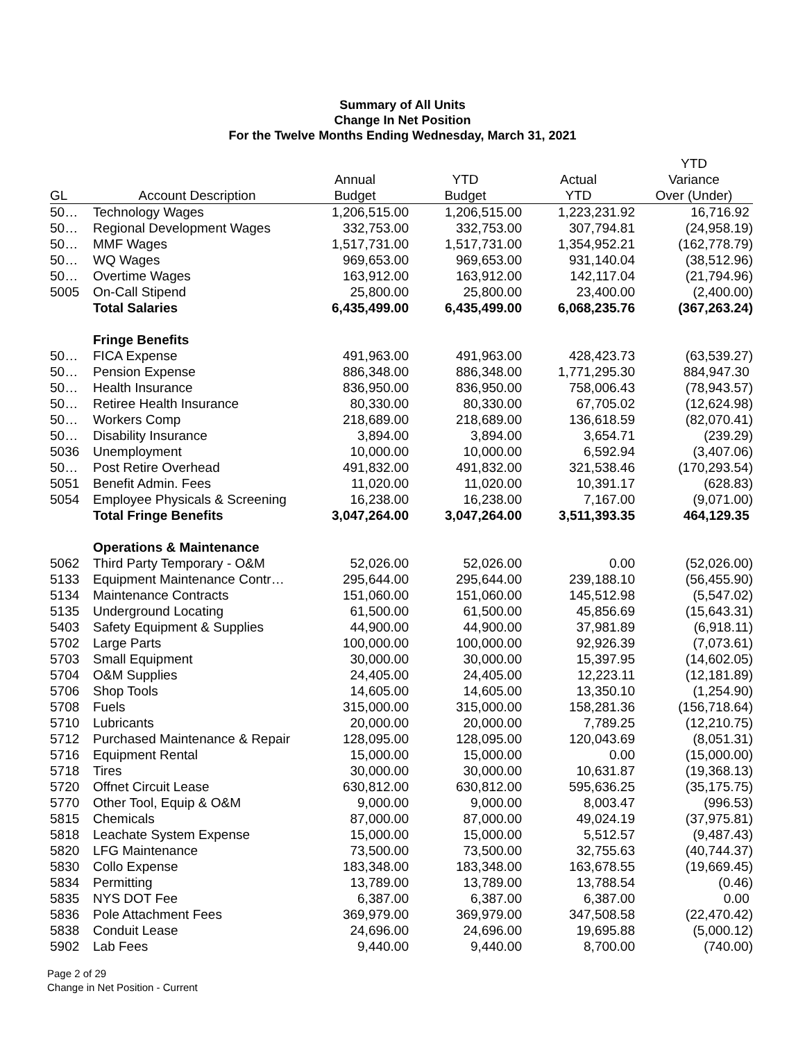Summary of All Units
Change In Net Position
For the Twelve Months Ending Wednesday, March 31, 2021
| | | | | | YTD |
| --- | --- | --- | --- | --- | --- |
| | | Annual | YTD | Actual | Variance |
| GL | Account Description | Budget | Budget | YTD | Over (Under) |
| 50… | Technology Wages | 1,206,515.00 | 1,206,515.00 | 1,223,231.92 | 16,716.92 |
| 50… | Regional Development Wages | 332,753.00 | 332,753.00 | 307,794.81 | (24,958.19) |
| 50… | MMF Wages | 1,517,731.00 | 1,517,731.00 | 1,354,952.21 | (162,778.79) |
| 50… | WQ Wages | 969,653.00 | 969,653.00 | 931,140.04 | (38,512.96) |
| 50… | Overtime Wages | 163,912.00 | 163,912.00 | 142,117.04 | (21,794.96) |
| 5005 | On-Call Stipend | 25,800.00 | 25,800.00 | 23,400.00 | (2,400.00) |
| | Total Salaries | 6,435,499.00 | 6,435,499.00 | 6,068,235.76 | (367,263.24) |
| | Fringe Benefits | | | | |
| 50… | FICA Expense | 491,963.00 | 491,963.00 | 428,423.73 | (63,539.27) |
| 50… | Pension Expense | 886,348.00 | 886,348.00 | 1,771,295.30 | 884,947.30 |
| 50… | Health Insurance | 836,950.00 | 836,950.00 | 758,006.43 | (78,943.57) |
| 50… | Retiree Health Insurance | 80,330.00 | 80,330.00 | 67,705.02 | (12,624.98) |
| 50… | Workers Comp | 218,689.00 | 218,689.00 | 136,618.59 | (82,070.41) |
| 50… | Disability Insurance | 3,894.00 | 3,894.00 | 3,654.71 | (239.29) |
| 5036 | Unemployment | 10,000.00 | 10,000.00 | 6,592.94 | (3,407.06) |
| 50… | Post Retire Overhead | 491,832.00 | 491,832.00 | 321,538.46 | (170,293.54) |
| 5051 | Benefit Admin. Fees | 11,020.00 | 11,020.00 | 10,391.17 | (628.83) |
| 5054 | Employee Physicals & Screening | 16,238.00 | 16,238.00 | 7,167.00 | (9,071.00) |
| | Total Fringe Benefits | 3,047,264.00 | 3,047,264.00 | 3,511,393.35 | 464,129.35 |
| | Operations & Maintenance | | | | |
| 5062 | Third Party Temporary - O&M | 52,026.00 | 52,026.00 | 0.00 | (52,026.00) |
| 5133 | Equipment Maintenance Contr… | 295,644.00 | 295,644.00 | 239,188.10 | (56,455.90) |
| 5134 | Maintenance Contracts | 151,060.00 | 151,060.00 | 145,512.98 | (5,547.02) |
| 5135 | Underground Locating | 61,500.00 | 61,500.00 | 45,856.69 | (15,643.31) |
| 5403 | Safety Equipment & Supplies | 44,900.00 | 44,900.00 | 37,981.89 | (6,918.11) |
| 5702 | Large Parts | 100,000.00 | 100,000.00 | 92,926.39 | (7,073.61) |
| 5703 | Small Equipment | 30,000.00 | 30,000.00 | 15,397.95 | (14,602.05) |
| 5704 | O&M Supplies | 24,405.00 | 24,405.00 | 12,223.11 | (12,181.89) |
| 5706 | Shop Tools | 14,605.00 | 14,605.00 | 13,350.10 | (1,254.90) |
| 5708 | Fuels | 315,000.00 | 315,000.00 | 158,281.36 | (156,718.64) |
| 5710 | Lubricants | 20,000.00 | 20,000.00 | 7,789.25 | (12,210.75) |
| 5712 | Purchased Maintenance & Repair | 128,095.00 | 128,095.00 | 120,043.69 | (8,051.31) |
| 5716 | Equipment Rental | 15,000.00 | 15,000.00 | 0.00 | (15,000.00) |
| 5718 | Tires | 30,000.00 | 30,000.00 | 10,631.87 | (19,368.13) |
| 5720 | Offnet Circuit Lease | 630,812.00 | 630,812.00 | 595,636.25 | (35,175.75) |
| 5770 | Other Tool, Equip & O&M | 9,000.00 | 9,000.00 | 8,003.47 | (996.53) |
| 5815 | Chemicals | 87,000.00 | 87,000.00 | 49,024.19 | (37,975.81) |
| 5818 | Leachate System Expense | 15,000.00 | 15,000.00 | 5,512.57 | (9,487.43) |
| 5820 | LFG Maintenance | 73,500.00 | 73,500.00 | 32,755.63 | (40,744.37) |
| 5830 | Collo Expense | 183,348.00 | 183,348.00 | 163,678.55 | (19,669.45) |
| 5834 | Permitting | 13,789.00 | 13,789.00 | 13,788.54 | (0.46) |
| 5835 | NYS DOT Fee | 6,387.00 | 6,387.00 | 6,387.00 | 0.00 |
| 5836 | Pole Attachment Fees | 369,979.00 | 369,979.00 | 347,508.58 | (22,470.42) |
| 5838 | Conduit Lease | 24,696.00 | 24,696.00 | 19,695.88 | (5,000.12) |
| 5902 | Lab Fees | 9,440.00 | 9,440.00 | 8,700.00 | (740.00) |
Page 2 of 29
Change in Net Position - Current